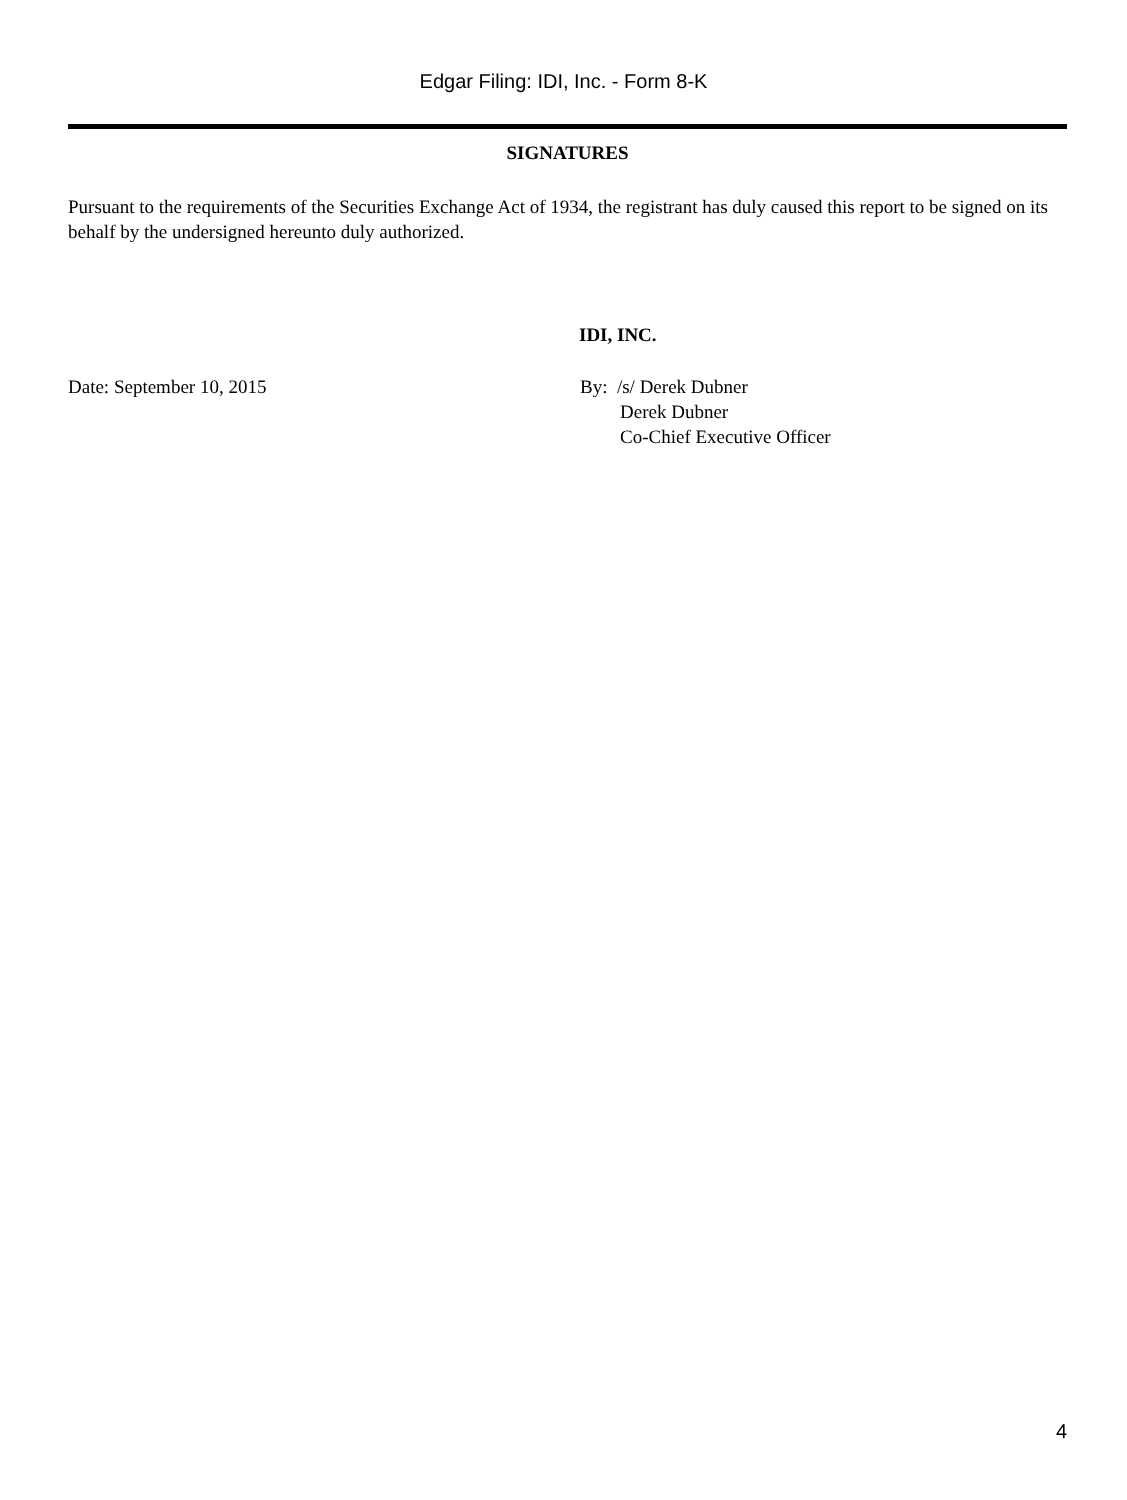Edgar Filing: IDI, Inc. - Form 8-K
SIGNATURES
Pursuant to the requirements of the Securities Exchange Act of 1934, the registrant has duly caused this report to be signed on its behalf by the undersigned hereunto duly authorized.
IDI, INC.
Date: September 10, 2015 By: /s/ Derek Dubner
Derek Dubner
Co-Chief Executive Officer
4